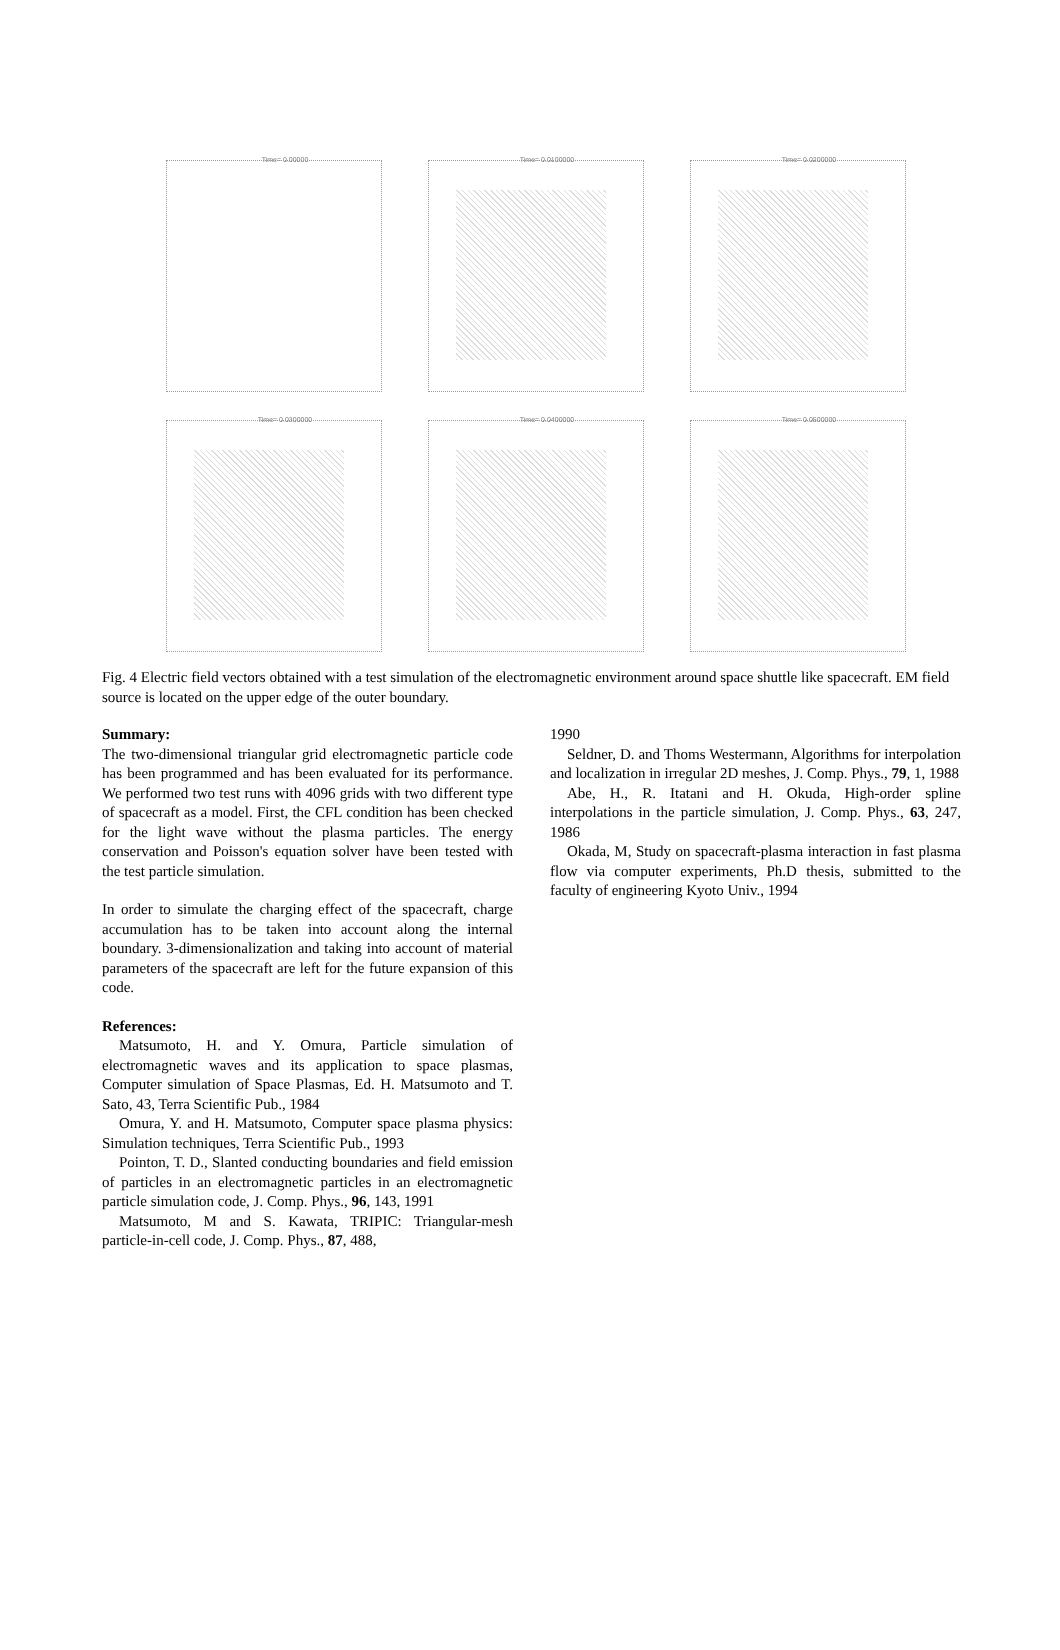Time= 0.00000
Time= 0.0100000
Time= 0.0200000
Time= 0.0300000
Time= 0.0400000
Time= 0.0500000
Fig. 4 Electric field vectors obtained with a test simulation of the electromagnetic environment around space shuttle like spacecraft. EM field source is located on the upper edge of the outer boundary.
Summary:
The two-dimensional triangular grid electromagnetic particle code has been programmed and has been evaluated for its performance. We performed two test runs with 4096 grids with two different type of spacecraft as a model. First, the CFL condition has been checked for the light wave without the plasma particles. The energy conservation and Poisson's equation solver have been tested with the test particle simulation.
In order to simulate the charging effect of the spacecraft, charge accumulation has to be taken into account along the internal boundary. 3-dimensionalization and taking into account of material parameters of the spacecraft are left for the future expansion of this code.
References:
Matsumoto, H. and Y. Omura, Particle simulation of electromagnetic waves and its application to space plasmas, Computer simulation of Space Plasmas, Ed. H. Matsumoto and T. Sato, 43, Terra Scientific Pub., 1984
Omura, Y. and H. Matsumoto, Computer space plasma physics: Simulation techniques, Terra Scientific Pub., 1993
Pointon, T. D., Slanted conducting boundaries and field emission of particles in an electromagnetic particles in an electromagnetic particle simulation code, J. Comp. Phys., 96, 143, 1991
Matsumoto, M and S. Kawata, TRIPIC: Triangular-mesh particle-in-cell code, J. Comp. Phys., 87, 488,
1990
Seldner, D. and Thoms Westermann, Algorithms for interpolation and localization in irregular 2D meshes, J. Comp. Phys., 79, 1, 1988
Abe, H., R. Itatani and H. Okuda, High-order spline interpolations in the particle simulation, J. Comp. Phys., 63, 247, 1986
Okada, M, Study on spacecraft-plasma interaction in fast plasma flow via computer experiments, Ph.D thesis, submitted to the faculty of engineering Kyoto Univ., 1994